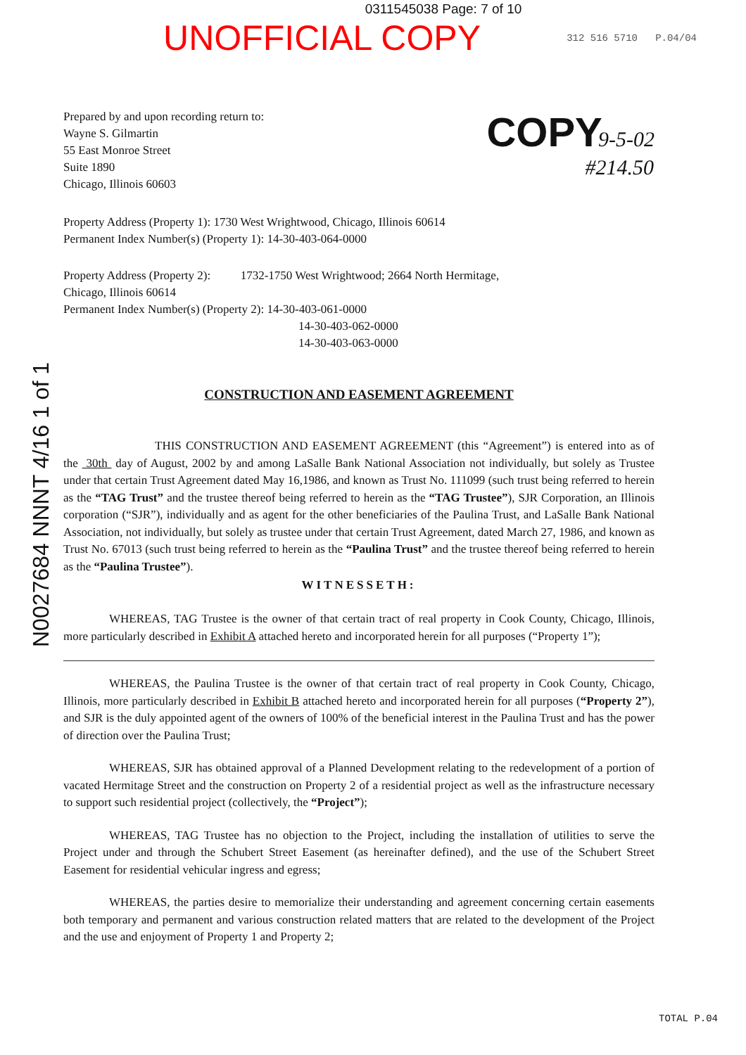0311545038 Page: 7 of 10
UNOFFICIAL COPY 312 516 5710 P.04/04
N0027684 NNNT 4/16 1 of 1
Prepared by and upon recording return to:
Wayne S. Gilmartin
55 East Monroe Street
Suite 1890
Chicago, Illinois 60603
COPY 9-5-02
#214.50
Property Address (Property 1): 1730 West Wrightwood, Chicago, Illinois 60614
Permanent Index Number(s) (Property 1): 14-30-403-064-0000
Property Address (Property 2): 1732-1750 West Wrightwood; 2664 North Hermitage,
Chicago, Illinois 60614
Permanent Index Number(s) (Property 2): 14-30-403-061-0000
14-30-403-062-0000
14-30-403-063-0000
CONSTRUCTION AND EASEMENT AGREEMENT
THIS CONSTRUCTION AND EASEMENT AGREEMENT (this “Agreement”) is entered into as of the 30th day of August, 2002 by and among LaSalle Bank National Association not individually, but solely as Trustee under that certain Trust Agreement dated May 16,1986, and known as Trust No. 111099 (such trust being referred to herein as the “TAG Trust” and the trustee thereof being referred to herein as the “TAG Trustee”), SJR Corporation, an Illinois corporation (“SJR”), individually and as agent for the other beneficiaries of the Paulina Trust, and LaSalle Bank National Association, not individually, but solely as trustee under that certain Trust Agreement, dated March 27, 1986, and known as Trust No. 67013 (such trust being referred to herein as the “Paulina Trust” and the trustee thereof being referred to herein as the “Paulina Trustee”).
WITNESSETH:
WHEREAS, TAG Trustee is the owner of that certain tract of real property in Cook County, Chicago, Illinois, more particularly described in Exhibit A attached hereto and incorporated herein for all purposes (“Property 1”);
WHEREAS, the Paulina Trustee is the owner of that certain tract of real property in Cook County, Chicago, Illinois, more particularly described in Exhibit B attached hereto and incorporated herein for all purposes (“Property 2”), and SJR is the duly appointed agent of the owners of 100% of the beneficial interest in the Paulina Trust and has the power of direction over the Paulina Trust;
WHEREAS, SJR has obtained approval of a Planned Development relating to the redevelopment of a portion of vacated Hermitage Street and the construction on Property 2 of a residential project as well as the infrastructure necessary to support such residential project (collectively, the “Project”);
WHEREAS, TAG Trustee has no objection to the Project, including the installation of utilities to serve the Project under and through the Schubert Street Easement (as hereinafter defined), and the use of the Schubert Street Easement for residential vehicular ingress and egress;
WHEREAS, the parties desire to memorialize their understanding and agreement concerning certain easements both temporary and permanent and various construction related matters that are related to the development of the Project and the use and enjoyment of Property 1 and Property 2;
TOTAL P.04